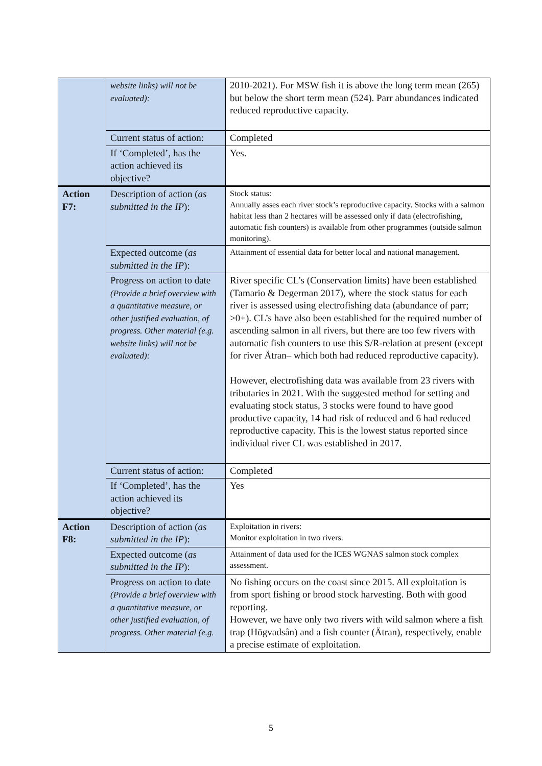| | website links) will not be evaluated): | 2010-2021). For MSW fish it is above the long term mean (265) but below the short term mean (524). Parr abundances indicated reduced reproductive capacity. |
| | Current status of action: | Completed |
| | If ‘Completed’, has the action achieved its objective? | Yes. |
| Action F7: | Description of action ( as submitted in the IP ): | Stock status: Annually asses each river stock’s reproductive capacity. Stocks with a salmon habitat less than 2 hectares will be assessed only if data (electrofishing, automatic fish counters) is available from other programmes (outside salmon monitoring). |
| | Expected outcome ( as submitted in the IP ): | Attainment of essential data for better local and national management. |
| | Progress on action to date (Provide a brief overview with a quantitative measure, or other justified evaluation, of progress. Other material (e.g. website links) will not be evaluated): | River specific CL’s (Conservation limits) have been established (Tamario & Degerman 2017), where the stock status for each river is assessed using electrofishing data (abundance of parr; >0+). CL’s have also been established for the required number of ascending salmon in all rivers, but there are too few rivers with automatic fish counters to use this S/R-relation at present (except for river Ätran– which both had reduced reproductive capacity). However, electrofishing data was available from 23 rivers with tributaries in 2021. With the suggested method for setting and evaluating stock status, 3 stocks were found to have good productive capacity, 14 had risk of reduced and 6 had reduced reproductive capacity. This is the lowest status reported since individual river CL was established in 2017. |
| | Current status of action: | Completed |
| | If ‘Completed’, has the action achieved its objective? | Yes |
| Action F8: | Description of action ( as submitted in the IP ): | Exploitation in rivers: Monitor exploitation in two rivers. |
| | Expected outcome ( as submitted in the IP ): | Attainment of data used for the ICES WGNAS salmon stock complex assessment. |
| | Progress on action to date (Provide a brief overview with a quantitative measure, or other justified evaluation, of progress. Other material (e.g. | No fishing occurs on the coast since 2015. All exploitation is from sport fishing or brood stock harvesting. Both with good reporting. However, we have only two rivers with wild salmon where a fish trap (Högvadsån) and a fish counter (Ätran), respectively, enable a precise estimate of exploitation. |
5